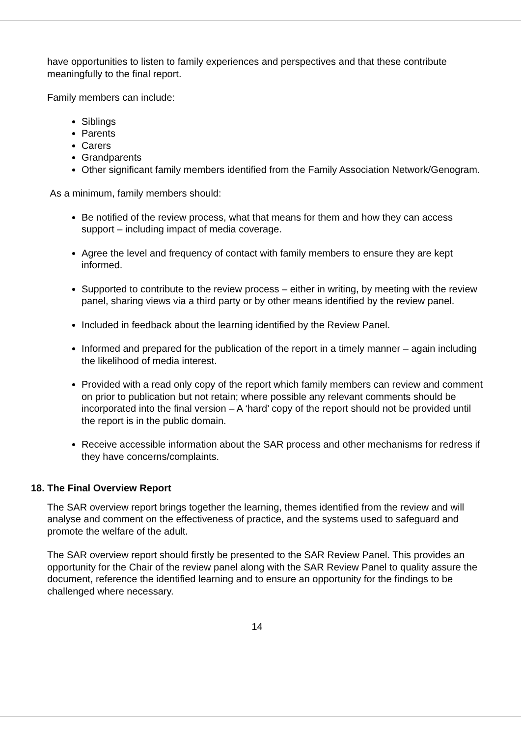have opportunities to listen to family experiences and perspectives and that these contribute meaningfully to the final report.
Family members can include:
Siblings
Parents
Carers
Grandparents
Other significant family members identified from the Family Association Network/Genogram.
As a minimum, family members should:
Be notified of the review process, what that means for them and how they can access support – including impact of media coverage.
Agree the level and frequency of contact with family members to ensure they are kept informed.
Supported to contribute to the review process – either in writing, by meeting with the review panel, sharing views via a third party or by other means identified by the review panel.
Included in feedback about the learning identified by the Review Panel.
Informed and prepared for the publication of the report in a timely manner – again including the likelihood of media interest.
Provided with a read only copy of the report which family members can review and comment on prior to publication but not retain; where possible any relevant comments should be incorporated into the final version – A ‘hard’ copy of the report should not be provided until the report is in the public domain.
Receive accessible information about the SAR process and other mechanisms for redress if they have concerns/complaints.
18. The Final Overview Report
The SAR overview report brings together the learning, themes identified from the review and will analyse and comment on the effectiveness of practice, and the systems used to safeguard and promote the welfare of the adult.
The SAR overview report should firstly be presented to the SAR Review Panel. This provides an opportunity for the Chair of the review panel along with the SAR Review Panel to quality assure the document, reference the identified learning and to ensure an opportunity for the findings to be challenged where necessary.
14